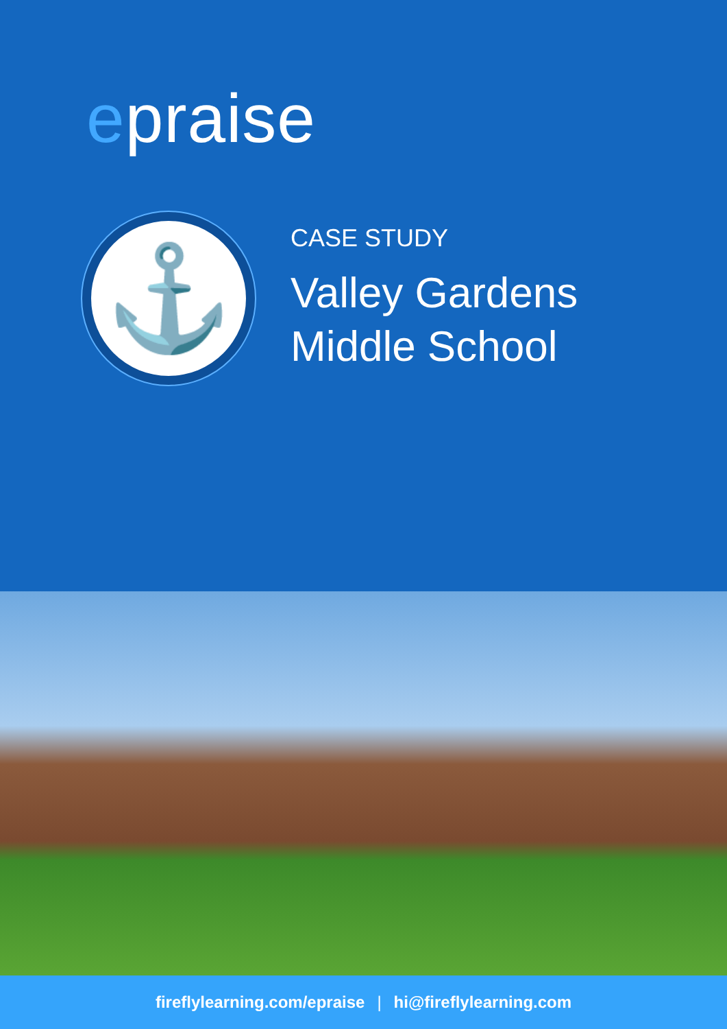epraise
⚓
CASE STUDY
Valley Gardens
Middle School
fireflylearning.com/epraise | hi@fireflylearning.com